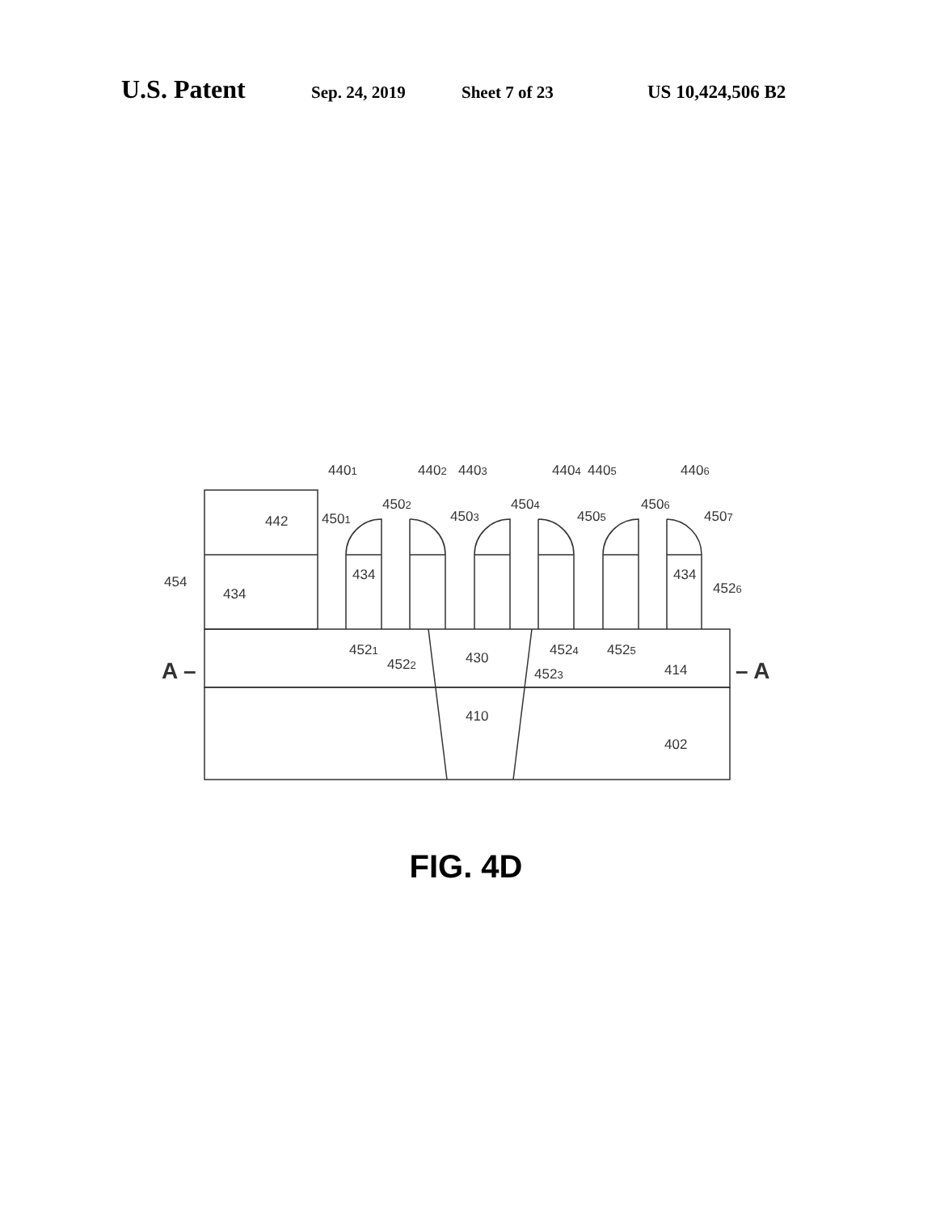U.S. Patent Sep. 24, 2019 Sheet 7 of 23 US 10,424,506 B2
442
434
434
434
430
410
414
402
454
4401
4402
4403
4404
4405
4406
4501
4502
4503
4504
4505
4506
4507
4521
4522
4523
4524
4525
4526
A –
– A
FIG. 4D